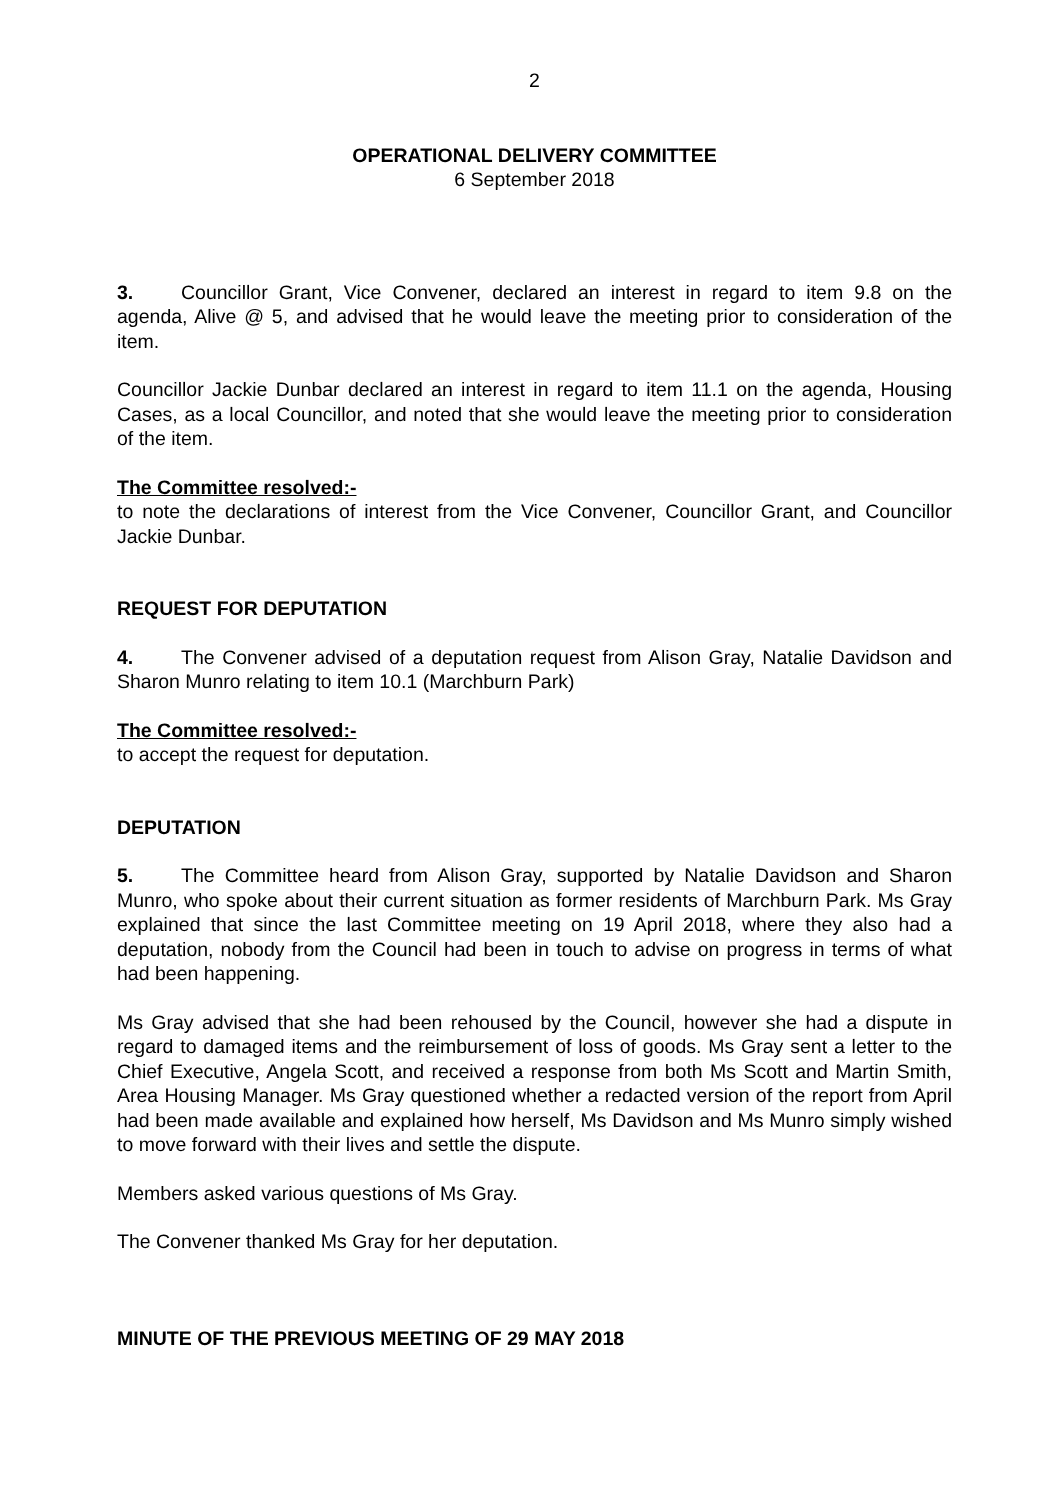2
OPERATIONAL DELIVERY COMMITTEE
6 September 2018
3. Councillor Grant, Vice Convener, declared an interest in regard to item 9.8 on the agenda, Alive @ 5, and advised that he would leave the meeting prior to consideration of the item.
Councillor Jackie Dunbar declared an interest in regard to item 11.1 on the agenda, Housing Cases, as a local Councillor, and noted that she would leave the meeting prior to consideration of the item.
The Committee resolved:-
to note the declarations of interest from the Vice Convener, Councillor Grant, and Councillor Jackie Dunbar.
REQUEST FOR DEPUTATION
4. The Convener advised of a deputation request from Alison Gray, Natalie Davidson and Sharon Munro relating to item 10.1 (Marchburn Park)
The Committee resolved:-
to accept the request for deputation.
DEPUTATION
5. The Committee heard from Alison Gray, supported by Natalie Davidson and Sharon Munro, who spoke about their current situation as former residents of Marchburn Park. Ms Gray explained that since the last Committee meeting on 19 April 2018, where they also had a deputation, nobody from the Council had been in touch to advise on progress in terms of what had been happening.
Ms Gray advised that she had been rehoused by the Council, however she had a dispute in regard to damaged items and the reimbursement of loss of goods. Ms Gray sent a letter to the Chief Executive, Angela Scott, and received a response from both Ms Scott and Martin Smith, Area Housing Manager. Ms Gray questioned whether a redacted version of the report from April had been made available and explained how herself, Ms Davidson and Ms Munro simply wished to move forward with their lives and settle the dispute.
Members asked various questions of Ms Gray.
The Convener thanked Ms Gray for her deputation.
MINUTE OF THE PREVIOUS MEETING OF 29 MAY 2018